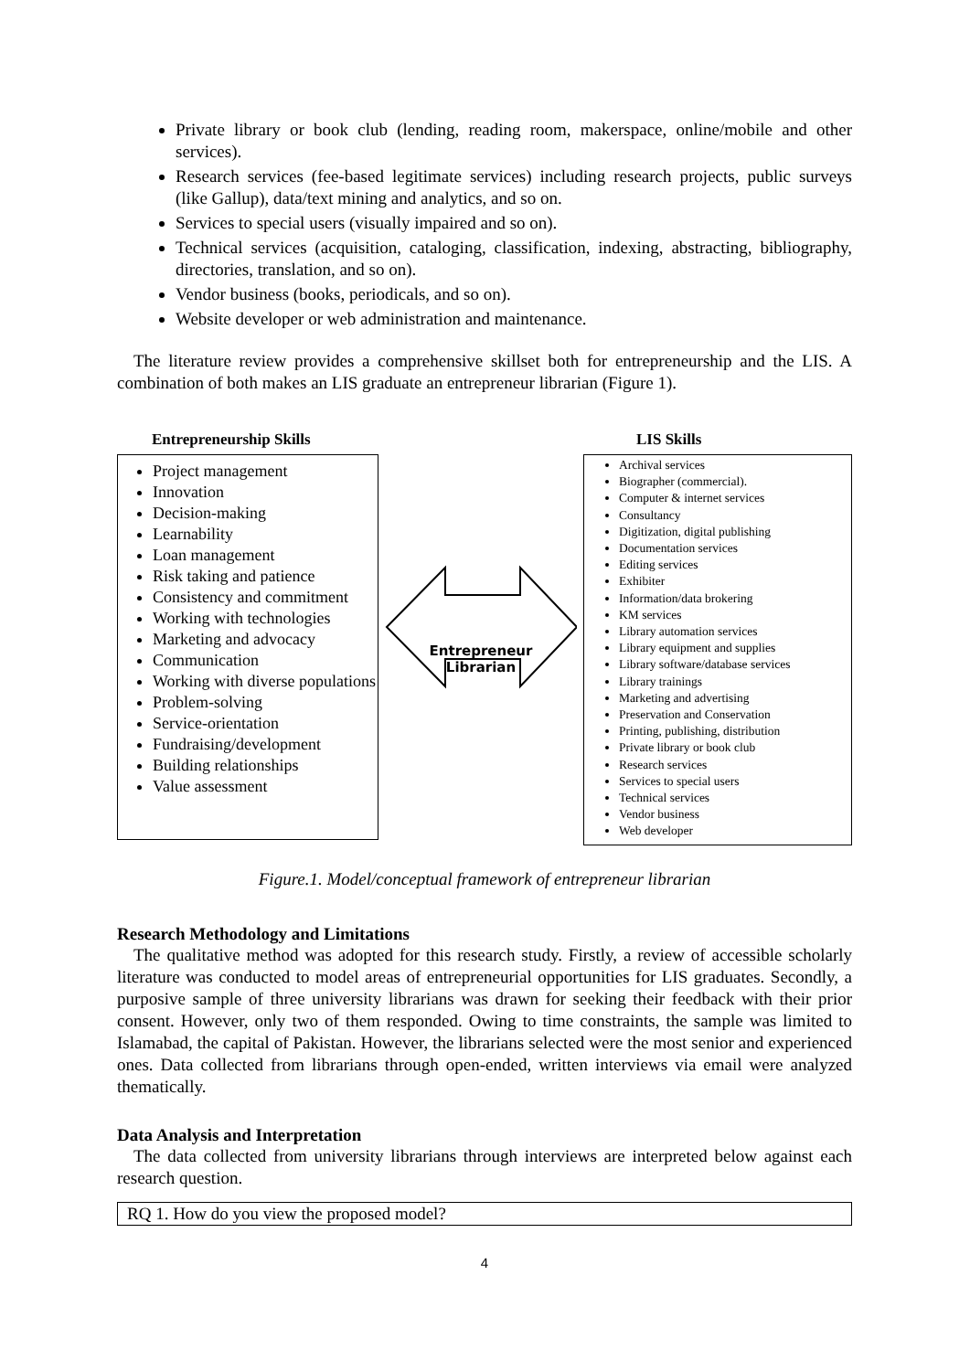Private library or book club (lending, reading room, makerspace, online/mobile and other services).
Research services (fee-based legitimate services) including research projects, public surveys (like Gallup), data/text mining and analytics, and so on.
Services to special users (visually impaired and so on).
Technical services (acquisition, cataloging, classification, indexing, abstracting, bibliography, directories, translation, and so on).
Vendor business (books, periodicals, and so on).
Website developer or web administration and maintenance.
The literature review provides a comprehensive skillset both for entrepreneurship and the LIS. A combination of both makes an LIS graduate an entrepreneur librarian (Figure 1).
Entrepreneurship Skills
Project management
Innovation
Decision-making
Learnability
Loan management
Risk taking and patience
Consistency and commitment
Working with technologies
Marketing and advocacy
Communication
Working with diverse populations
Problem-solving
Service-orientation
Fundraising/development
Building relationships
Value assessment
Entrepreneur
Librarian
LIS Skills
Archival services
Biographer (commercial).
Computer & internet services
Consultancy
Digitization, digital publishing
Documentation services
Editing services
Exhibiter
Information/data brokering
KM services
Library automation services
Library equipment and supplies
Library software/database services
Library trainings
Marketing and advertising
Preservation and Conservation
Printing, publishing, distribution
Private library or book club
Research services
Services to special users
Technical services
Vendor business
Web developer
Figure.1. Model/conceptual framework of entrepreneur librarian
Research Methodology and Limitations
The qualitative method was adopted for this research study. Firstly, a review of accessible scholarly literature was conducted to model areas of entrepreneurial opportunities for LIS graduates. Secondly, a purposive sample of three university librarians was drawn for seeking their feedback with their prior consent. However, only two of them responded. Owing to time constraints, the sample was limited to Islamabad, the capital of Pakistan. However, the librarians selected were the most senior and experienced ones. Data collected from librarians through open-ended, written interviews via email were analyzed thematically.
Data Analysis and Interpretation
The data collected from university librarians through interviews are interpreted below against each research question.
RQ 1. How do you view the proposed model?
4